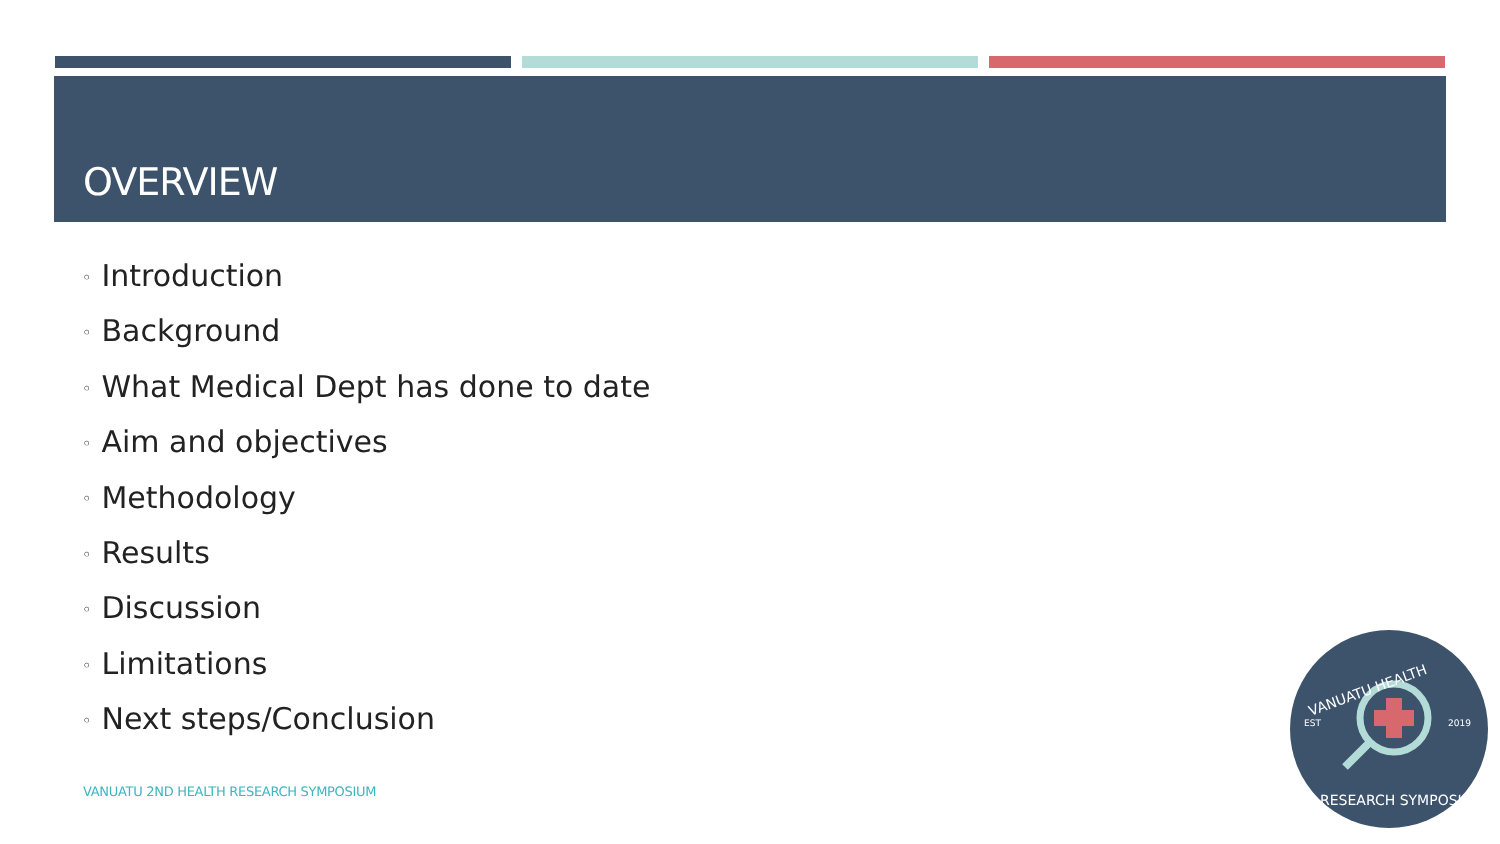OVERVIEW
◦ Introduction
◦ Background
◦ What Medical Dept has done to date
◦ Aim and objectives
◦ Methodology
◦ Results
◦ Discussion
◦ Limitations
◦ Next steps/Conclusion
VANUATU 2ND HEALTH RESEARCH SYMPOSIUM
EST
2019
VANUATU HEALTH
RESEARCH SYMPOSIUM